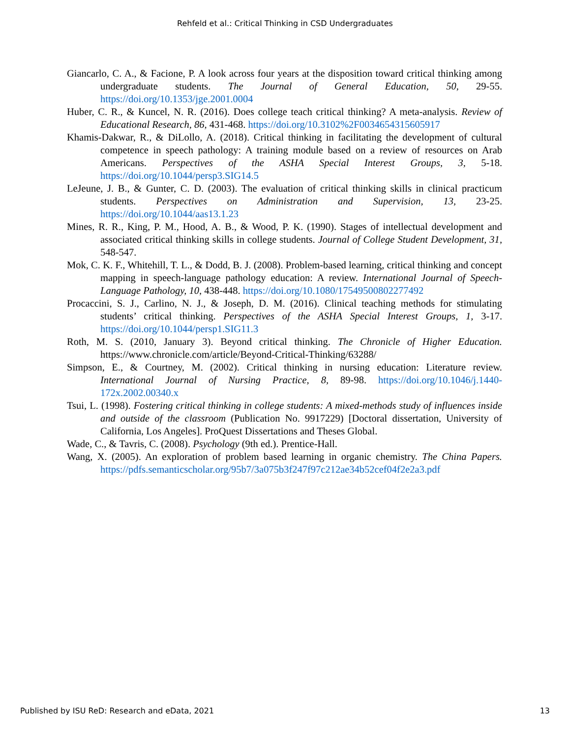Rehfeld et al.: Critical Thinking in CSD Undergraduates
Giancarlo, C. A., & Facione, P. A look across four years at the disposition toward critical thinking among undergraduate students. The Journal of General Education, 50, 29-55. https://doi.org/10.1353/jge.2001.0004
Huber, C. R., & Kuncel, N. R. (2016). Does college teach critical thinking? A meta-analysis. Review of Educational Research, 86, 431-468. https://doi.org/10.3102%2F0034654315605917
Khamis-Dakwar, R., & DiLollo, A. (2018). Critical thinking in facilitating the development of cultural competence in speech pathology: A training module based on a review of resources on Arab Americans. Perspectives of the ASHA Special Interest Groups, 3, 5-18. https://doi.org/10.1044/persp3.SIG14.5
LeJeune, J. B., & Gunter, C. D. (2003). The evaluation of critical thinking skills in clinical practicum students. Perspectives on Administration and Supervision, 13, 23-25. https://doi.org/10.1044/aas13.1.23
Mines, R. R., King, P. M., Hood, A. B., & Wood, P. K. (1990). Stages of intellectual development and associated critical thinking skills in college students. Journal of College Student Development, 31, 548-547.
Mok, C. K. F., Whitehill, T. L., & Dodd, B. J. (2008). Problem-based learning, critical thinking and concept mapping in speech-language pathology education: A review. International Journal of Speech-Language Pathology, 10, 438-448. https://doi.org/10.1080/17549500802277492
Procaccini, S. J., Carlino, N. J., & Joseph, D. M. (2016). Clinical teaching methods for stimulating students’ critical thinking. Perspectives of the ASHA Special Interest Groups, 1, 3-17. https://doi.org/10.1044/persp1.SIG11.3
Roth, M. S. (2010, January 3). Beyond critical thinking. The Chronicle of Higher Education. https://www.chronicle.com/article/Beyond-Critical-Thinking/63288/
Simpson, E., & Courtney, M. (2002). Critical thinking in nursing education: Literature review. International Journal of Nursing Practice, 8, 89-98. https://doi.org/10.1046/j.1440-172x.2002.00340.x
Tsui, L. (1998). Fostering critical thinking in college students: A mixed-methods study of influences inside and outside of the classroom (Publication No. 9917229) [Doctoral dissertation, University of California, Los Angeles]. ProQuest Dissertations and Theses Global.
Wade, C., & Tavris, C. (2008). Psychology (9th ed.). Prentice-Hall.
Wang, X. (2005). An exploration of problem based learning in organic chemistry. The China Papers. https://pdfs.semanticscholar.org/95b7/3a075b3f247f97c212ae34b52cef04f2e2a3.pdf
Published by ISU ReD: Research and eData, 2021 13